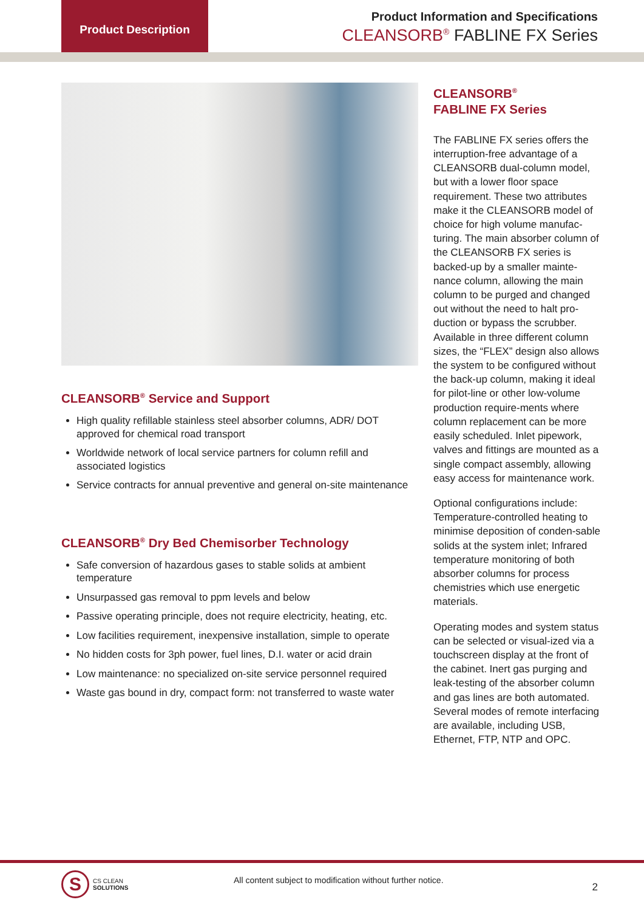Product Description
Product Information and Specifications
CLEANSORB<sup>®</sup> FABLINE FX Series
CLEANSORB<sup>®</sup> Service and Support
High quality refillable stainless steel absorber columns, ADR/ DOT approved for chemical road transport
Worldwide network of local service partners for column refill and associated logistics
Service contracts for annual preventive and general on-site maintenance
CLEANSORB<sup>®</sup> Dry Bed Chemisorber Technology
Safe conversion of hazardous gases to stable solids at ambient temperature
Unsurpassed gas removal to ppm levels and below
Passive operating principle, does not require electricity, heating, etc.
Low facilities requirement, inexpensive installation, simple to operate
No hidden costs for 3ph power, fuel lines, D.I. water or acid drain
Low maintenance: no specialized on-site service personnel required
Waste gas bound in dry, compact form: not transferred to waste water
CLEANSORB<sup>®</sup>
FABLINE FX Series
The FABLINE FX series offers the interruption-free advantage of a CLEANSORB dual-column model, but with a lower floor space requirement. These two attributes make it the CLEANSORB model of choice for high volume manufac-turing. The main absorber column of the CLEANSORB FX series is backed-up by a smaller mainte-nance column, allowing the main column to be purged and changed out without the need to halt pro-duction or bypass the scrubber. Available in three different column sizes, the “FLEX” design also allows the system to be configured without the back-up column, making it ideal for pilot-line or other low-volume production require-ments where column replacement can be more easily scheduled. Inlet pipework, valves and fittings are mounted as a single compact assembly, allowing easy access for maintenance work.
Optional configurations include: Temperature-controlled heating to minimise deposition of conden-sable solids at the system inlet; Infrared temperature monitoring of both absorber columns for process chemistries which use energetic materials.
Operating modes and system status can be selected or visual-ized via a touchscreen display at the front of the cabinet. Inert gas purging and leak-testing of the absorber column and gas lines are both automated. Several modes of remote interfacing are available, including USB, Ethernet, FTP, NTP and OPC.
S
CS CLEAN
SOLUTIONS
All content subject to modification without further notice.
2